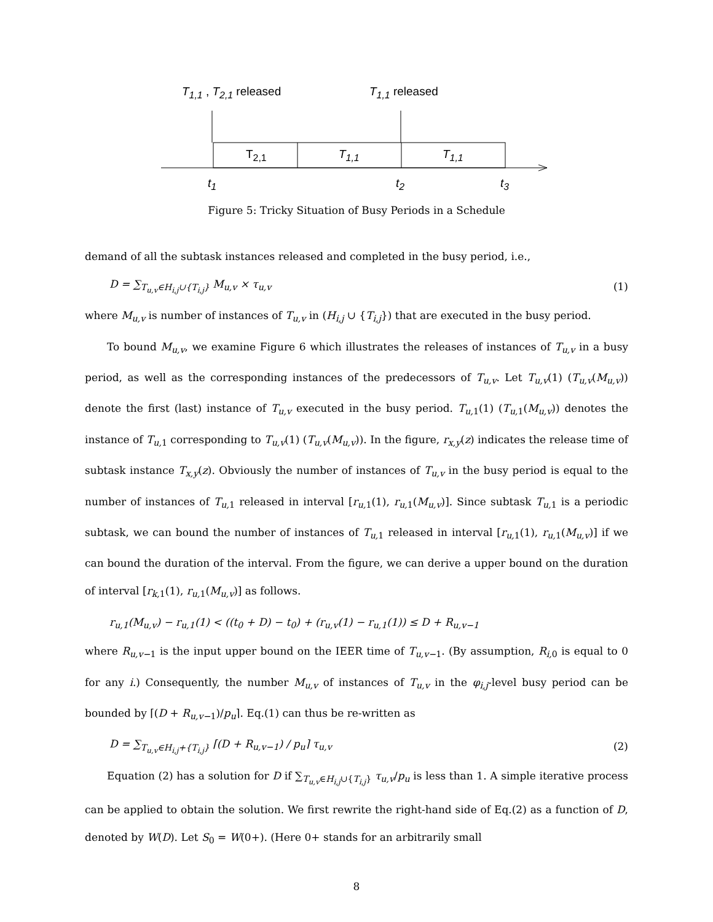T<sub>1,1</sub> , T<sub>2,1</sub> released T<sub>1,1</sub> released
T<sub>2,1</sub> T<sub>1,1</sub> T<sub>1,1</sub>
t<sub>1</sub> t<sub>2</sub> t<sub>3</sub>
Figure 5: Tricky Situation of Busy Periods in a Schedule
demand of all the subtask instances released and completed in the busy period, i.e.,
D = ∑<sub>T<sub>u,v</sub>∈H<sub>i,j</sub>∪{T<sub>i,j</sub>}</sub> M<sub>u,v</sub> × τ<sub>u,v</sub> (1)
where M<sub>u,v</sub> is number of instances of T<sub>u,v</sub> in (H<sub>i,j</sub> ∪ {T<sub>i,j</sub>}) that are executed in the busy period.
To bound M<sub>u,v</sub>, we examine Figure 6 which illustrates the releases of instances of T<sub>u,v</sub> in a busy period, as well as the corresponding instances of the predecessors of T<sub>u,v</sub>. Let T<sub>u,v</sub>(1) (T<sub>u,v</sub>(M<sub>u,v</sub>)) denote the first (last) instance of T<sub>u,v</sub> executed in the busy period. T<sub>u,</sub><sub>1</sub>(1) (T<sub>u,</sub><sub>1</sub>(M<sub>u,v</sub>)) denotes the instance of T<sub>u,</sub><sub>1</sub> corresponding to T<sub>u,v</sub>(1) (T<sub>u,v</sub>(M<sub>u,v</sub>)). In the figure, r<sub>x,y</sub>(z) indicates the release time of subtask instance T<sub>x,y</sub>(z). Obviously the number of instances of T<sub>u,v</sub> in the busy period is equal to the number of instances of T<sub>u,</sub><sub>1</sub> released in interval [r<sub>u,</sub><sub>1</sub>(1), r<sub>u,</sub><sub>1</sub>(M<sub>u,v</sub>)]. Since subtask T<sub>u,</sub><sub>1</sub> is a periodic subtask, we can bound the number of instances of T<sub>u,</sub><sub>1</sub> released in interval [r<sub>u,</sub><sub>1</sub>(1), r<sub>u,</sub><sub>1</sub>(M<sub>u,v</sub>)] if we can bound the duration of the interval. From the figure, we can derive a upper bound on the duration of interval [r<sub>k,</sub><sub>1</sub>(1), r<sub>u,</sub><sub>1</sub>(M<sub>u,v</sub>)] as follows.
r<sub>u,1</sub>(M<sub>u,v</sub>) − r<sub>u,1</sub>(1) < ((t<sub>0</sub> + D) − t<sub>0</sub>) + (r<sub>u,v</sub>(1) − r<sub>u,1</sub>(1)) ≤ D + R<sub>u,v−1</sub>
where R<sub>u,v−</sub><sub>1</sub> is the input upper bound on the IEER time of T<sub>u,v−</sub><sub>1</sub>. (By assumption, R<sub>i,</sub><sub>0</sub> is equal to 0 for any i.) Consequently, the number M<sub>u,v</sub> of instances of T<sub>u,v</sub> in the φ<sub>i,j</sub>-level busy period can be bounded by ⌈(D + R<sub>u,v−</sub><sub>1</sub>)/p<sub>u</sub>⌉. Eq.(1) can thus be re-written as
D = ∑<sub>T<sub>u,v</sub>∈H<sub>i,j</sub>+{T<sub>i,j</sub>}</sub> ⌈(D + R<sub>u,v−1</sub>) / p<sub>u</sub>⌉ τ<sub>u,v</sub> (2)
Equation (2) has a solution for D if ∑<sub>T<sub>u,v</sub>∈H<sub>i,j</sub>∪{T<sub>i,j</sub>}</sub> τ<sub>u,v</sub>/p<sub>u</sub> is less than 1. A simple iterative process can be applied to obtain the solution. We first rewrite the right-hand side of Eq.(2) as a function of D, denoted by W(D). Let S<sub>0</sub> = W(0+). (Here 0+ stands for an arbitrarily small
8